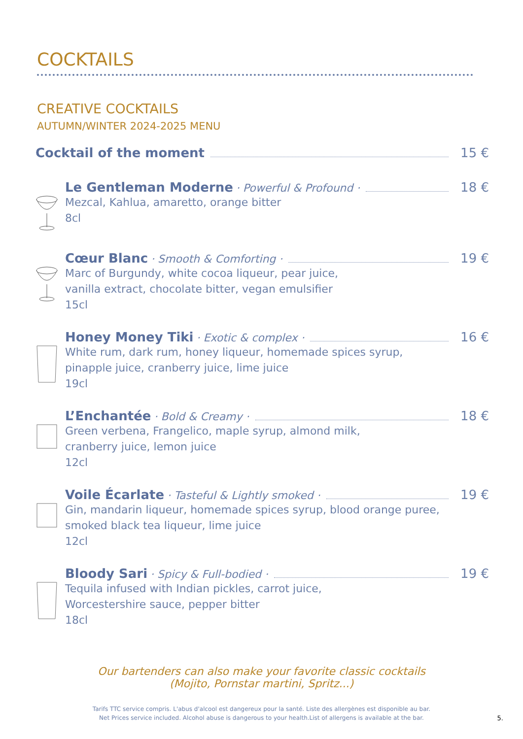COCKTAILS
CREATIVE COCKTAILS
AUTUMN/WINTER 2024-2025 MENU
Cocktail of the moment 15 €
Le Gentleman Moderne · Powerful & Profound · 18 €
Mezcal, Kahlua, amaretto, orange bitter
8cl
Cœur Blanc · Smooth & Comforting · 19 €
Marc of Burgundy, white cocoa liqueur, pear juice,
vanilla extract, chocolate bitter, vegan emulsifier
15cl
Honey Money Tiki · Exotic & complex · 16 €
White rum, dark rum, honey liqueur, homemade spices syrup,
pinapple juice, cranberry juice, lime juice
19cl
L’Enchantée · Bold & Creamy · 18 €
Green verbena, Frangelico, maple syrup, almond milk,
cranberry juice, lemon juice
12cl
Voile Écarlate · Tasteful & Lightly smoked · 19 €
Gin, mandarin liqueur, homemade spices syrup, blood orange puree,
smoked black tea liqueur, lime juice
12cl
Bloody Sari · Spicy & Full-bodied · 19 €
Tequila infused with Indian pickles, carrot juice,
Worcestershire sauce, pepper bitter
18cl
Our bartenders can also make your favorite classic cocktails
(Mojito, Pornstar martini, Spritz...)
Tarifs TTC service compris. L'abus d'alcool est dangereux pour la santé. Liste des allergènes est disponible au bar.
Net Prices service included. Alcohol abuse is dangerous to your health.List of allergens is available at the bar.
5.